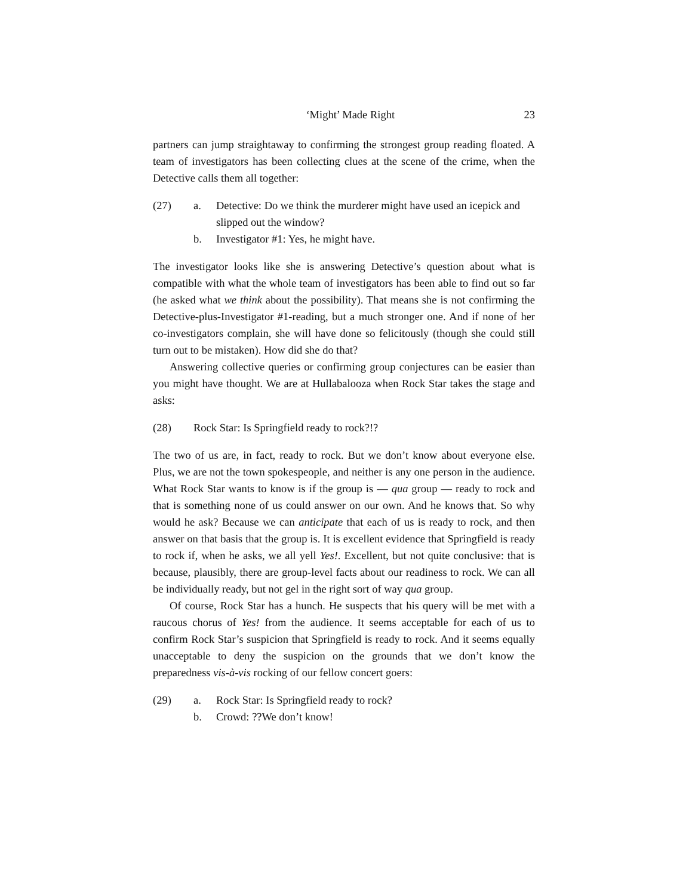‘Might’ Made Right 23
partners can jump straightaway to confirming the strongest group reading floated. A team of investigators has been collecting clues at the scene of the crime, when the Detective calls them all together:
(27) a. Detective: Do we think the murderer might have used an icepick and slipped out the window?
b. Investigator #1: Yes, he might have.
The investigator looks like she is answering Detective’s question about what is compatible with what the whole team of investigators has been able to find out so far (he asked what we think about the possibility). That means she is not confirming the Detective-plus-Investigator #1-reading, but a much stronger one. And if none of her co-investigators complain, she will have done so felicitously (though she could still turn out to be mistaken). How did she do that?
Answering collective queries or confirming group conjectures can be easier than you might have thought. We are at Hullabalooza when Rock Star takes the stage and asks:
(28) Rock Star: Is Springfield ready to rock?!?
The two of us are, in fact, ready to rock. But we don’t know about everyone else. Plus, we are not the town spokespeople, and neither is any one person in the audience. What Rock Star wants to know is if the group is — qua group — ready to rock and that is something none of us could answer on our own. And he knows that. So why would he ask? Because we can anticipate that each of us is ready to rock, and then answer on that basis that the group is. It is excellent evidence that Springfield is ready to rock if, when he asks, we all yell Yes!. Excellent, but not quite conclusive: that is because, plausibly, there are group-level facts about our readiness to rock. We can all be individually ready, but not gel in the right sort of way qua group.
Of course, Rock Star has a hunch. He suspects that his query will be met with a raucous chorus of Yes! from the audience. It seems acceptable for each of us to confirm Rock Star’s suspicion that Springfield is ready to rock. And it seems equally unacceptable to deny the suspicion on the grounds that we don’t know the preparedness vis-à-vis rocking of our fellow concert goers:
(29) a. Rock Star: Is Springfield ready to rock?
b. Crowd: ??We don’t know!